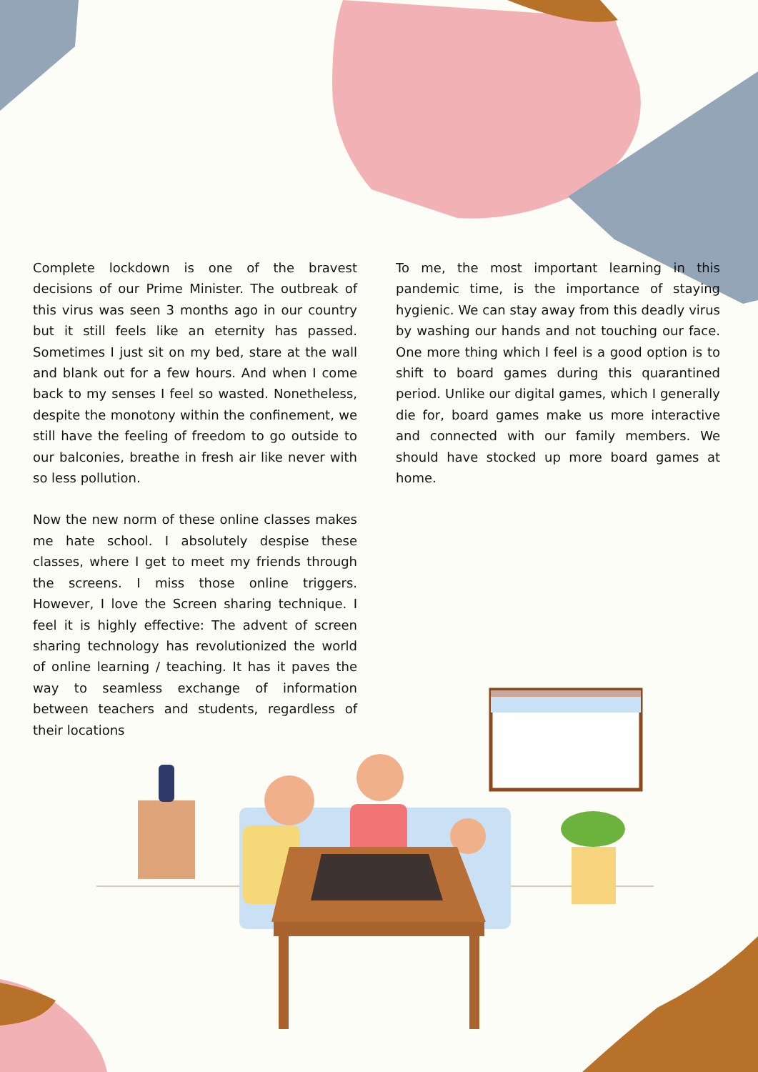Complete lockdown is one of the bravest decisions of our Prime Minister. The outbreak of this virus was seen 3 months ago in our country but it still feels like an eternity has passed. Sometimes I just sit on my bed, stare at the wall and blank out for a few hours. And when I come back to my senses I feel so wasted. Nonetheless, despite the monotony within the confinement, we still have the feeling of freedom to go outside to our balconies, breathe in fresh air like never with so less pollution.
Now the new norm of these online classes makes me hate school. I absolutely despise these classes, where I get to meet my friends through the screens. I miss those online triggers. However, I love the Screen sharing technique. I feel it is highly effective: The advent of screen sharing technology has revolutionized the world of online learning / teaching. It has it paves the way to seamless exchange of information between teachers and students, regardless of their locations
To me, the most important learning in this pandemic time, is the importance of staying hygienic. We can stay away from this deadly virus by washing our hands and not touching our face. One more thing which I feel is a good option is to shift to board games during this quarantined period. Unlike our digital games, which I generally die for, board games make us more interactive and connected with our family members. We should have stocked up more board games at home.